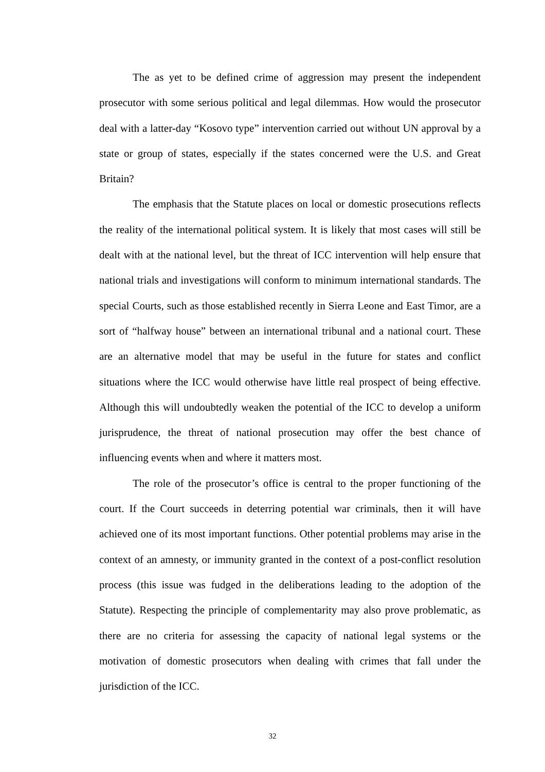The as yet to be defined crime of aggression may present the independent prosecutor with some serious political and legal dilemmas. How would the prosecutor deal with a latter-day “Kosovo type” intervention carried out without UN approval by a state or group of states, especially if the states concerned were the U.S. and Great Britain?
The emphasis that the Statute places on local or domestic prosecutions reflects the reality of the international political system. It is likely that most cases will still be dealt with at the national level, but the threat of ICC intervention will help ensure that national trials and investigations will conform to minimum international standards. The special Courts, such as those established recently in Sierra Leone and East Timor, are a sort of “halfway house” between an international tribunal and a national court. These are an alternative model that may be useful in the future for states and conflict situations where the ICC would otherwise have little real prospect of being effective. Although this will undoubtedly weaken the potential of the ICC to develop a uniform jurisprudence, the threat of national prosecution may offer the best chance of influencing events when and where it matters most.
The role of the prosecutor’s office is central to the proper functioning of the court. If the Court succeeds in deterring potential war criminals, then it will have achieved one of its most important functions. Other potential problems may arise in the context of an amnesty, or immunity granted in the context of a post-conflict resolution process (this issue was fudged in the deliberations leading to the adoption of the Statute). Respecting the principle of complementarity may also prove problematic, as there are no criteria for assessing the capacity of national legal systems or the motivation of domestic prosecutors when dealing with crimes that fall under the jurisdiction of the ICC.
32